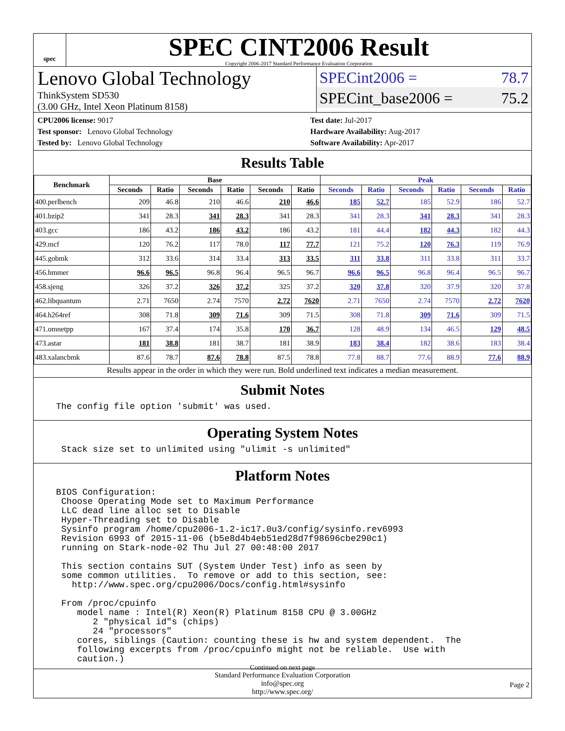spec
SPEC CINT2006 Result
Copyright 2006-2017 Standard Performance Evaluation Corporation
Lenovo Global Technology
ThinkSystem SD530
(3.00 GHz, Intel Xeon Platinum 8158)
SPECint2006 = 78.7
SPECint_base2006 = 75.2
CPU2006 license: 9017
Test sponsor: Lenovo Global Technology
Tested by: Lenovo Global Technology
Test date: Jul-2017
Hardware Availability: Aug-2017
Software Availability: Apr-2017
Results Table
| Benchmark | Base | | | | | | Peak | | | | | |
| --- | --- | --- | --- | --- | --- | --- | --- | --- | --- | --- | --- | --- |
| | Seconds | Ratio | Seconds | Ratio | Seconds | Ratio | Seconds | Ratio | Seconds | Ratio | Seconds | Ratio |
| 400.perlbench | 209 | 46.8 | 210 | 46.6 | 210 | 46.6 | 185 | 52.7 | 185 | 52.9 | 186 | 52.7 |
| 401.bzip2 | 341 | 28.3 | 341 | 28.3 | 341 | 28.3 | 341 | 28.3 | 341 | 28.3 | 341 | 28.3 |
| 403.gcc | 186 | 43.2 | 186 | 43.2 | 186 | 43.2 | 181 | 44.4 | 182 | 44.3 | 182 | 44.3 |
| 429.mcf | 120 | 76.2 | 117 | 78.0 | 117 | 77.7 | 121 | 75.2 | 120 | 76.3 | 119 | 76.9 |
| 445.gobmk | 312 | 33.6 | 314 | 33.4 | 313 | 33.5 | 311 | 33.8 | 311 | 33.8 | 311 | 33.7 |
| 456.hmmer | 96.6 | 96.5 | 96.8 | 96.4 | 96.5 | 96.7 | 96.6 | 96.5 | 96.8 | 96.4 | 96.5 | 96.7 |
| 458.sjeng | 326 | 37.2 | 326 | 37.2 | 325 | 37.2 | 320 | 37.8 | 320 | 37.9 | 320 | 37.8 |
| 462.libquantum | 2.71 | 7650 | 2.74 | 7570 | 2.72 | 7620 | 2.71 | 7650 | 2.74 | 7570 | 2.72 | 7620 |
| 464.h264ref | 308 | 71.8 | 309 | 71.6 | 309 | 71.5 | 308 | 71.8 | 309 | 71.6 | 309 | 71.5 |
| 471.omnetpp | 167 | 37.4 | 174 | 35.8 | 170 | 36.7 | 128 | 48.9 | 134 | 46.5 | 129 | 48.5 |
| 473.astar | 181 | 38.8 | 181 | 38.7 | 181 | 38.9 | 183 | 38.4 | 182 | 38.6 | 183 | 38.4 |
| 483.xalancbmk | 87.6 | 78.7 | 87.6 | 78.8 | 87.5 | 78.8 | 77.8 | 88.7 | 77.6 | 88.9 | 77.6 | 88.9 |
Results appear in the order in which they were run. Bold underlined text indicates a median measurement.
Submit Notes
The config file option 'submit' was used.
Operating System Notes
 Stack size set to unlimited using "ulimit -s unlimited"
Platform Notes
BIOS Configuration:
 Choose Operating Mode set to Maximum Performance
 LLC dead line alloc set to Disable
 Hyper-Threading set to Disable
 Sysinfo program /home/cpu2006-1.2-ic17.0u3/config/sysinfo.rev6993
 Revision 6993 of 2015-11-06 (b5e8d4b4eb51ed28d7f98696cbe290c1)
 running on Stark-node-02 Thu Jul 27 00:48:00 2017

 This section contains SUT (System Under Test) info as seen by
 some common utilities.  To remove or add to this section, see:
   http://www.spec.org/cpu2006/Docs/config.html#sysinfo

 From /proc/cpuinfo
    model name : Intel(R) Xeon(R) Platinum 8158 CPU @ 3.00GHz
       2 "physical id"s (chips)
       24 "processors"
    cores, siblings (Caution: counting these is hw and system dependent.  The
    following excerpts from /proc/cpuinfo might not be reliable.  Use with
    caution.)
Continued on next page
Standard Performance Evaluation Corporation
info@spec.org
http://www.spec.org/
Page 2